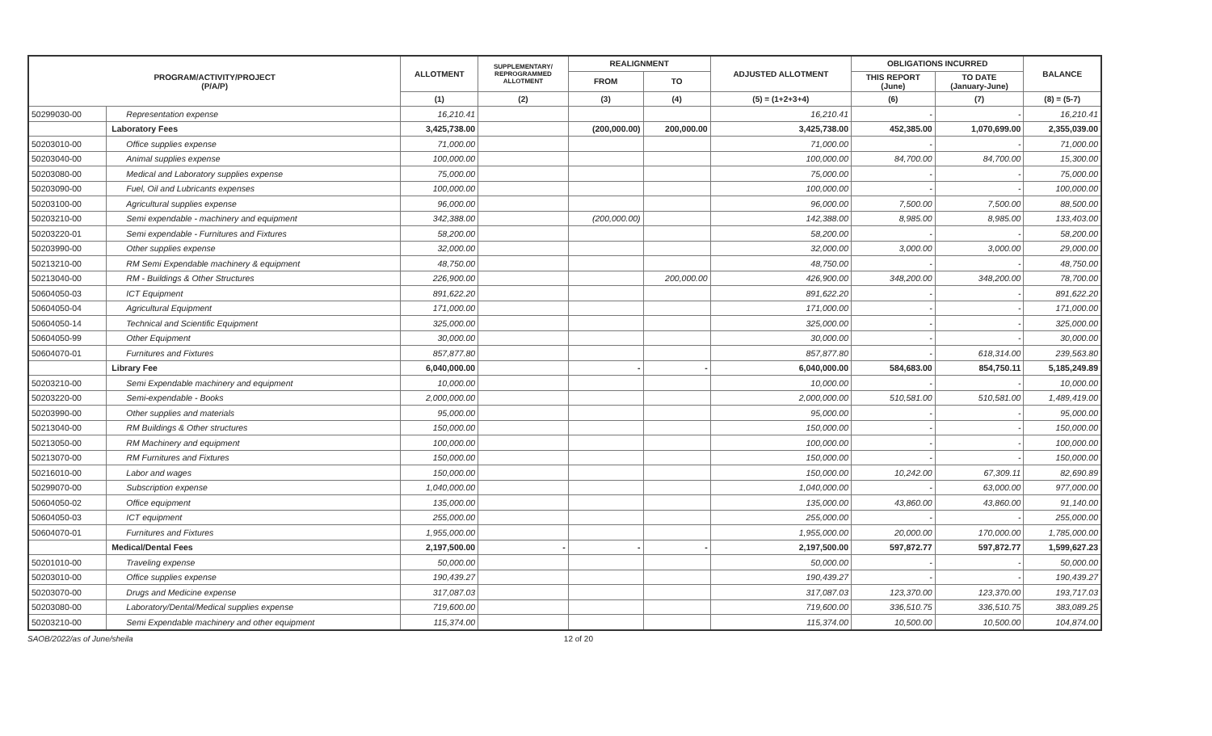| PROGRAM/ACTIVITY/PROJECT (P/A/P) | | ALLOTMENT | SUPPLEMENTARY/ REPROGRAMMED ALLOTMENT | REALIGNMENT | | ADJUSTED ALLOTMENT | OBLIGATIONS INCURRED | | BALANCE |
| --- | --- | --- | --- | --- | --- | --- | --- | --- | --- |
| | | | | FROM | TO | | THIS REPORT (June) | TO DATE (January-June) | |
| | | (1) | (2) | (3) | (4) | (5) = (1+2+3+4) | (6) | (7) | (8) = (5-7) |
| 50299030-00 | Representation expense | 16,210.41 | | | | 16,210.41 | - | - | 16,210.41 |
| | Laboratory Fees | 3,425,738.00 | | (200,000.00) | 200,000.00 | 3,425,738.00 | 452,385.00 | 1,070,699.00 | 2,355,039.00 |
| 50203010-00 | Office supplies expense | 71,000.00 | | | | 71,000.00 | - | - | 71,000.00 |
| 50203040-00 | Animal supplies expense | 100,000.00 | | | | 100,000.00 | 84,700.00 | 84,700.00 | 15,300.00 |
| 50203080-00 | Medical and Laboratory supplies expense | 75,000.00 | | | | 75,000.00 | - | - | 75,000.00 |
| 50203090-00 | Fuel, Oil and Lubricants expenses | 100,000.00 | | | | 100,000.00 | - | - | 100,000.00 |
| 50203100-00 | Agricultural supplies expense | 96,000.00 | | | | 96,000.00 | 7,500.00 | 7,500.00 | 88,500.00 |
| 50203210-00 | Semi expendable - machinery and equipment | 342,388.00 | | (200,000.00) | | 142,388.00 | 8,985.00 | 8,985.00 | 133,403.00 |
| 50203220-01 | Semi expendable - Furnitures and Fixtures | 58,200.00 | | | | 58,200.00 | - | - | 58,200.00 |
| 50203990-00 | Other supplies expense | 32,000.00 | | | | 32,000.00 | 3,000.00 | 3,000.00 | 29,000.00 |
| 50213210-00 | RM Semi Expendable machinery & equipment | 48,750.00 | | | | 48,750.00 | - | - | 48,750.00 |
| 50213040-00 | RM - Buildings & Other Structures | 226,900.00 | | | 200,000.00 | 426,900.00 | 348,200.00 | 348,200.00 | 78,700.00 |
| 50604050-03 | ICT Equipment | 891,622.20 | | | | 891,622.20 | - | - | 891,622.20 |
| 50604050-04 | Agricultural Equipment | 171,000.00 | | | | 171,000.00 | - | - | 171,000.00 |
| 50604050-14 | Technical and Scientific Equipment | 325,000.00 | | | | 325,000.00 | - | - | 325,000.00 |
| 50604050-99 | Other Equipment | 30,000.00 | | | | 30,000.00 | - | - | 30,000.00 |
| 50604070-01 | Furnitures and Fixtures | 857,877.80 | | | | 857,877.80 | - | 618,314.00 | 239,563.80 |
| | Library Fee | 6,040,000.00 | | - | - | 6,040,000.00 | 584,683.00 | 854,750.11 | 5,185,249.89 |
| 50203210-00 | Semi Expendable machinery and equipment | 10,000.00 | | | | 10,000.00 | - | - | 10,000.00 |
| 50203220-00 | Semi-expendable - Books | 2,000,000.00 | | | | 2,000,000.00 | 510,581.00 | 510,581.00 | 1,489,419.00 |
| 50203990-00 | Other supplies and materials | 95,000.00 | | | | 95,000.00 | - | - | 95,000.00 |
| 50213040-00 | RM Buildings & Other structures | 150,000.00 | | | | 150,000.00 | - | - | 150,000.00 |
| 50213050-00 | RM Machinery and equipment | 100,000.00 | | | | 100,000.00 | - | - | 100,000.00 |
| 50213070-00 | RM Furnitures and Fixtures | 150,000.00 | | | | 150,000.00 | - | - | 150,000.00 |
| 50216010-00 | Labor and wages | 150,000.00 | | | | 150,000.00 | 10,242.00 | 67,309.11 | 82,690.89 |
| 50299070-00 | Subscription expense | 1,040,000.00 | | | | 1,040,000.00 | - | 63,000.00 | 977,000.00 |
| 50604050-02 | Office equipment | 135,000.00 | | | | 135,000.00 | 43,860.00 | 43,860.00 | 91,140.00 |
| 50604050-03 | ICT equipment | 255,000.00 | | | | 255,000.00 | - | - | 255,000.00 |
| 50604070-01 | Furnitures and Fixtures | 1,955,000.00 | | | | 1,955,000.00 | 20,000.00 | 170,000.00 | 1,785,000.00 |
| | Medical/Dental Fees | 2,197,500.00 | - | - | - | 2,197,500.00 | 597,872.77 | 597,872.77 | 1,599,627.23 |
| 50201010-00 | Traveling expense | 50,000.00 | | | | 50,000.00 | - | - | 50,000.00 |
| 50203010-00 | Office supplies expense | 190,439.27 | | | | 190,439.27 | - | - | 190,439.27 |
| 50203070-00 | Drugs and Medicine expense | 317,087.03 | | | | 317,087.03 | 123,370.00 | 123,370.00 | 193,717.03 |
| 50203080-00 | Laboratory/Dental/Medical supplies expense | 719,600.00 | | | | 719,600.00 | 336,510.75 | 336,510.75 | 383,089.25 |
| 50203210-00 | Semi Expendable machinery and other equipment | 115,374.00 | | | | 115,374.00 | 10,500.00 | 10,500.00 | 104,874.00 |
SAOB/2022/as of June/sheila 12 of 20